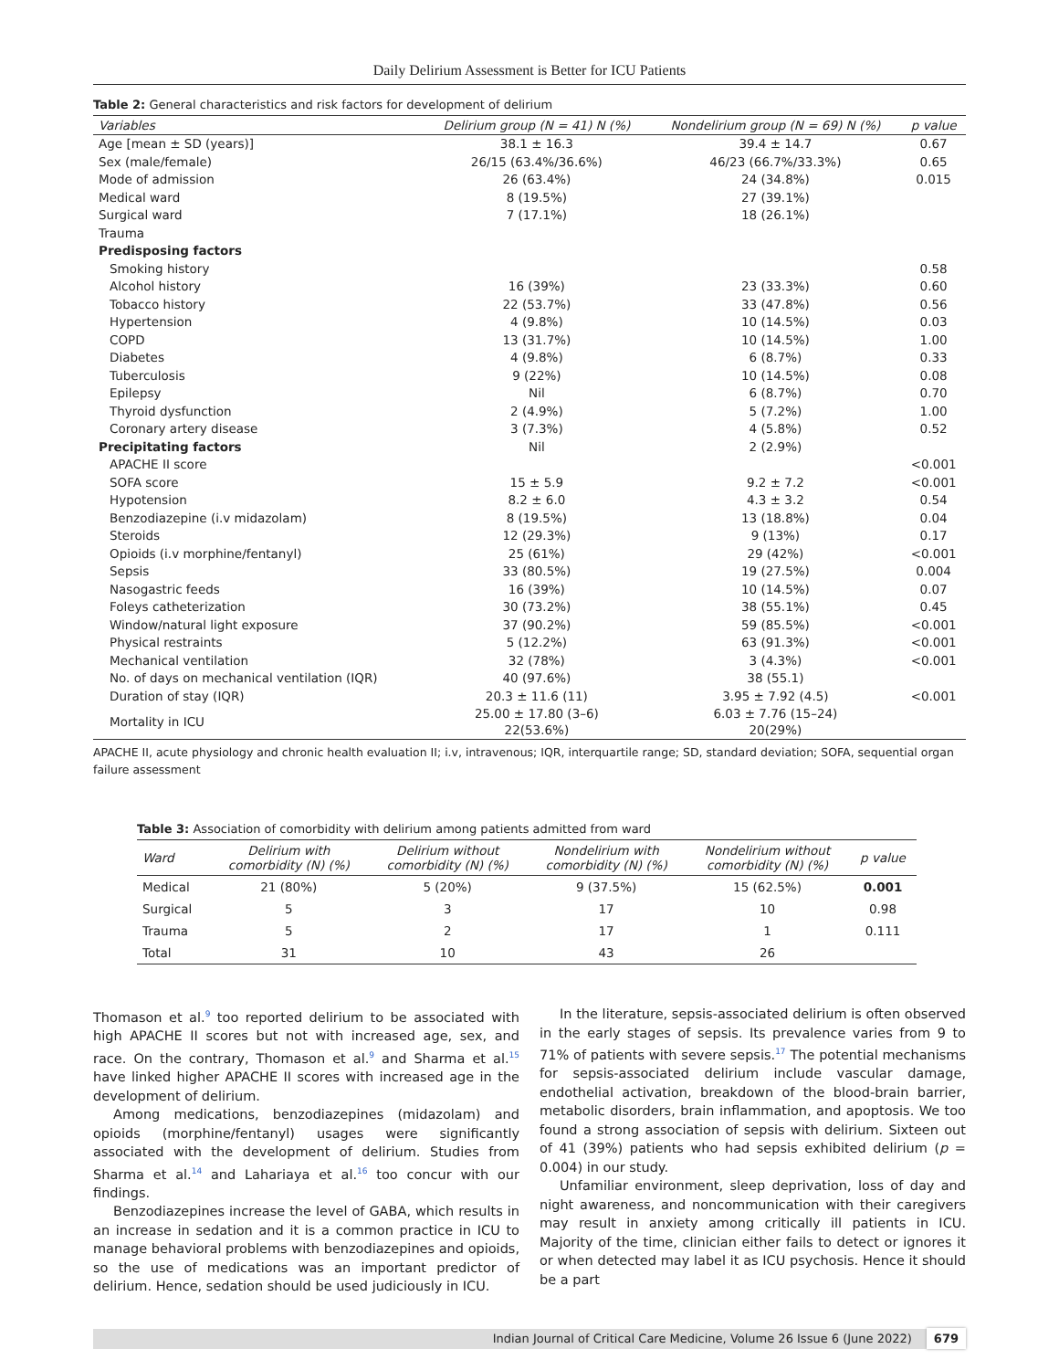Daily Delirium Assessment is Better for ICU Patients
Table 2: General characteristics and risk factors for development of delirium
| Variables | Delirium group (N = 41) N (%) | Nondelirium group (N = 69) N (%) | p value |
| --- | --- | --- | --- |
| Age [mean ± SD (years)] | 38.1 ± 16.3 | 39.4 ± 14.7 | 0.67 |
| Sex (male/female) | 26/15 (63.4%/36.6%) | 46/23 (66.7%/33.3%) | 0.65 |
| Mode of admission | 26 (63.4%) | 24 (34.8%) | 0.015 |
| Medical ward | 8 (19.5%) | 27 (39.1%) | |
| Surgical ward | 7 (17.1%) | 18 (26.1%) | |
| Trauma | | | |
| Predisposing factors | | | |
| Smoking history | | | 0.58 |
| Alcohol history | 16 (39%) | 23 (33.3%) | 0.60 |
| Tobacco history | 22 (53.7%) | 33 (47.8%) | 0.56 |
| Hypertension | 4 (9.8%) | 10 (14.5%) | 0.03 |
| COPD | 13 (31.7%) | 10 (14.5%) | 1.00 |
| Diabetes | 4 (9.8%) | 6 (8.7%) | 0.33 |
| Tuberculosis | 9 (22%) | 10 (14.5%) | 0.08 |
| Epilepsy | Nil | 6 (8.7%) | 0.70 |
| Thyroid dysfunction | 2 (4.9%) | 5 (7.2%) | 1.00 |
| Coronary artery disease | 3 (7.3%) | 4 (5.8%) | 0.52 |
| Precipitating factors | Nil | 2 (2.9%) | |
| APACHE II score | | | <0.001 |
| SOFA score | 15 ± 5.9 | 9.2 ± 7.2 | <0.001 |
| Hypotension | 8.2 ± 6.0 | 4.3 ± 3.2 | 0.54 |
| Benzodiazepine (i.v midazolam) | 8 (19.5%) | 13 (18.8%) | 0.04 |
| Steroids | 12 (29.3%) | 9 (13%) | 0.17 |
| Opioids (i.v morphine/fentanyl) | 25 (61%) | 29 (42%) | <0.001 |
| Sepsis | 33 (80.5%) | 19 (27.5%) | 0.004 |
| Nasogastric feeds | 16 (39%) | 10 (14.5%) | 0.07 |
| Foleys catheterization | 30 (73.2%) | 38 (55.1%) | 0.45 |
| Window/natural light exposure | 37 (90.2%) | 59 (85.5%) | <0.001 |
| Physical restraints | 5 (12.2%) | 63 (91.3%) | <0.001 |
| Mechanical ventilation | 32 (78%) | 3 (4.3%) | <0.001 |
| No. of days on mechanical ventilation (IQR) | 40 (97.6%) | 38 (55.1) | |
| Duration of stay (IQR) | 20.3 ± 11.6 (11) | 3.95 ± 7.92 (4.5) | <0.001 |
| Mortality in ICU | 25.00 ± 17.80 (3–6) 22(53.6%) | 6.03 ± 7.76 (15–24) 20(29%) | |
APACHE II, acute physiology and chronic health evaluation II; i.v, intravenous; IQR, interquartile range; SD, standard deviation; SOFA, sequential organ failure assessment
Table 3: Association of comorbidity with delirium among patients admitted from ward
| Ward | Delirium with comorbidity (N) (%) | Delirium without comorbidity (N) (%) | Nondelirium with comorbidity (N) (%) | Nondelirium without comorbidity (N) (%) | p value |
| --- | --- | --- | --- | --- | --- |
| Medical | 21 (80%) | 5 (20%) | 9 (37.5%) | 15 (62.5%) | 0.001 |
| Surgical | 5 | 3 | 17 | 10 | 0.98 |
| Trauma | 5 | 2 | 17 | 1 | 0.111 |
| Total | 31 | 10 | 43 | 26 | |
Thomason et al.<sup>9</sup> too reported delirium to be associated with high APACHE II scores but not with increased age, sex, and race. On the contrary, Thomason et al.<sup>9</sup> and Sharma et al.<sup>15</sup> have linked higher APACHE II scores with increased age in the development of delirium.
Among medications, benzodiazepines (midazolam) and opioids (morphine/fentanyl) usages were significantly associated with the development of delirium. Studies from Sharma et al.<sup>14</sup> and Lahariaya et al.<sup>16</sup> too concur with our findings.
Benzodiazepines increase the level of GABA, which results in an increase in sedation and it is a common practice in ICU to manage behavioral problems with benzodiazepines and opioids, so the use of medications was an important predictor of delirium. Hence, sedation should be used judiciously in ICU.
In the literature, sepsis-associated delirium is often observed in the early stages of sepsis. Its prevalence varies from 9 to 71% of patients with severe sepsis.<sup>17</sup> The potential mechanisms for sepsis-associated delirium include vascular damage, endothelial activation, breakdown of the blood-brain barrier, metabolic disorders, brain inflammation, and apoptosis. We too found a strong association of sepsis with delirium. Sixteen out of 41 (39%) patients who had sepsis exhibited delirium (p = 0.004) in our study.
Unfamiliar environment, sleep deprivation, loss of day and night awareness, and noncommunication with their caregivers may result in anxiety among critically ill patients in ICU. Majority of the time, clinician either fails to detect or ignores it or when detected may label it as ICU psychosis. Hence it should be a part
Indian Journal of Critical Care Medicine, Volume 26 Issue 6 (June 2022) 679